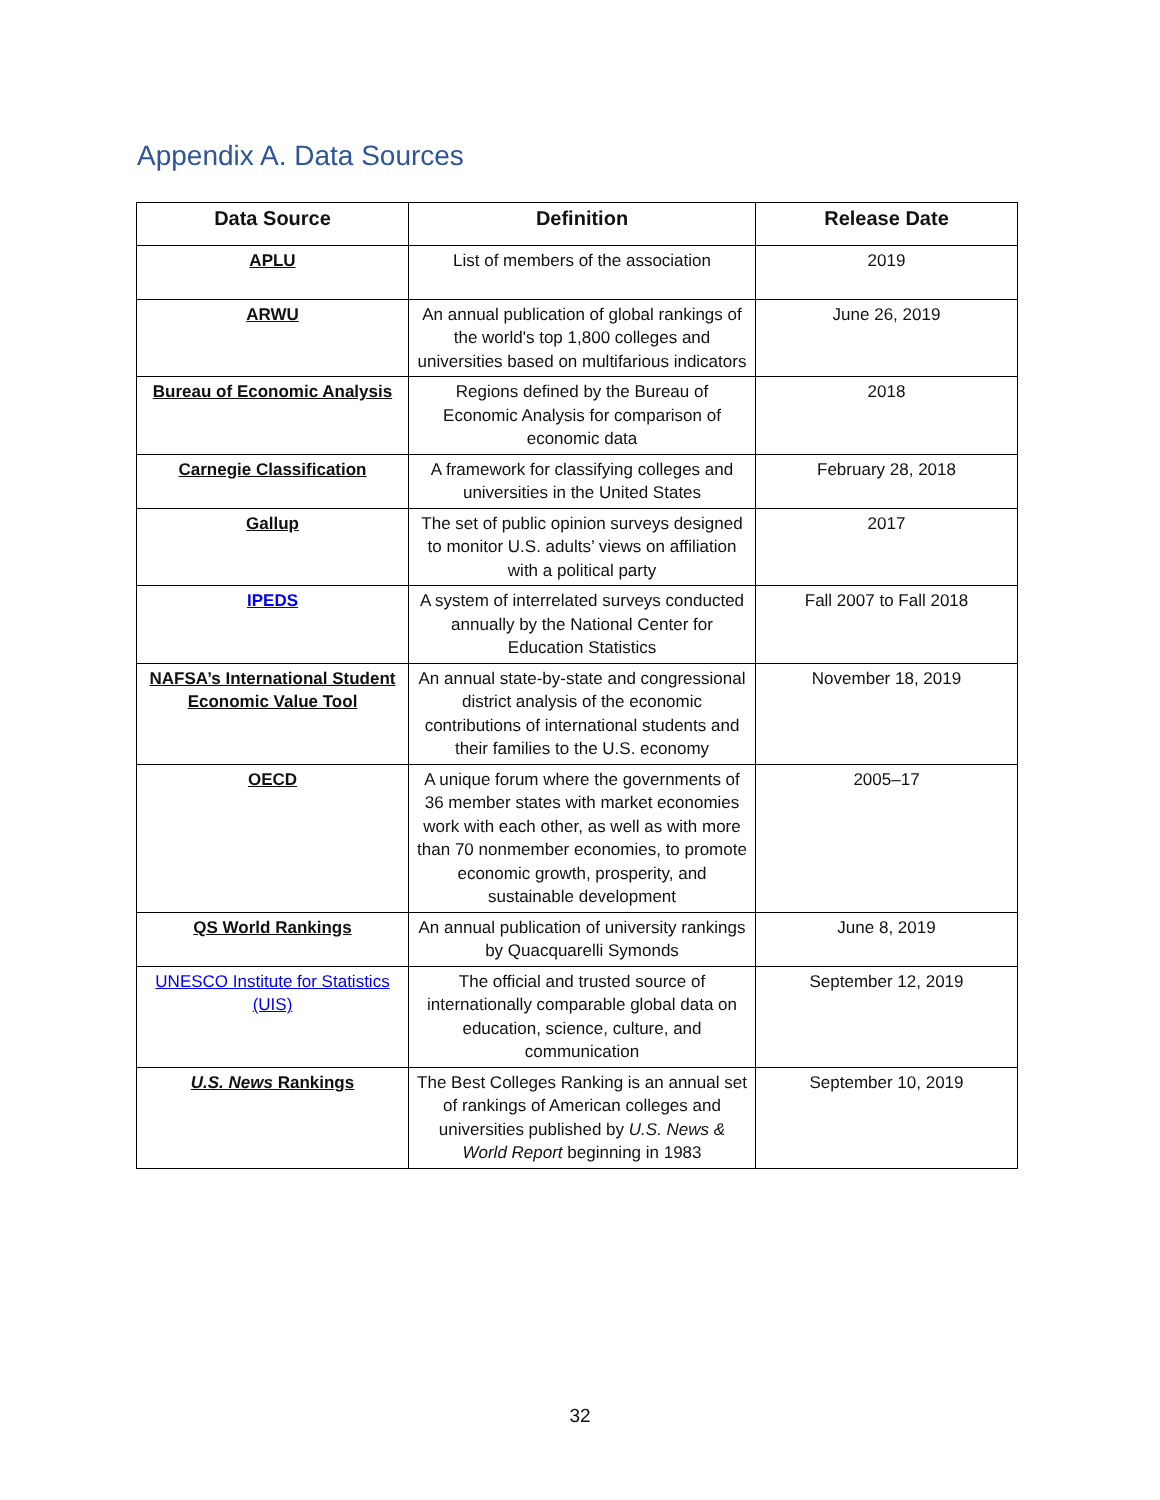Appendix A. Data Sources
| Data Source | Definition | Release Date |
| --- | --- | --- |
| APLU | List of members of the association | 2019 |
| ARWU | An annual publication of global rankings of the world's top 1,800 colleges and universities based on multifarious indicators | June 26, 2019 |
| Bureau of Economic Analysis | Regions defined by the Bureau of Economic Analysis for comparison of economic data | 2018 |
| Carnegie Classification | A framework for classifying colleges and universities in the United States | February 28, 2018 |
| Gallup | The set of public opinion surveys designed to monitor U.S. adults’ views on affiliation with a political party | 2017 |
| IPEDS | A system of interrelated surveys conducted annually by the National Center for Education Statistics | Fall 2007 to Fall 2018 |
| NAFSA’s International Student Economic Value Tool | An annual state-by-state and congressional district analysis of the economic contributions of international students and their families to the U.S. economy | November 18, 2019 |
| OECD | A unique forum where the governments of 36 member states with market economies work with each other, as well as with more than 70 nonmember economies, to promote economic growth, prosperity, and sustainable development | 2005–17 |
| QS World Rankings | An annual publication of university rankings by Quacquarelli Symonds | June 8, 2019 |
| UNESCO Institute for Statistics (UIS) | The official and trusted source of internationally comparable global data on education, science, culture, and communication | September 12, 2019 |
| U.S. News Rankings | The Best Colleges Ranking is an annual set of rankings of American colleges and universities published by U.S. News & World Report beginning in 1983 | September 10, 2019 |
32